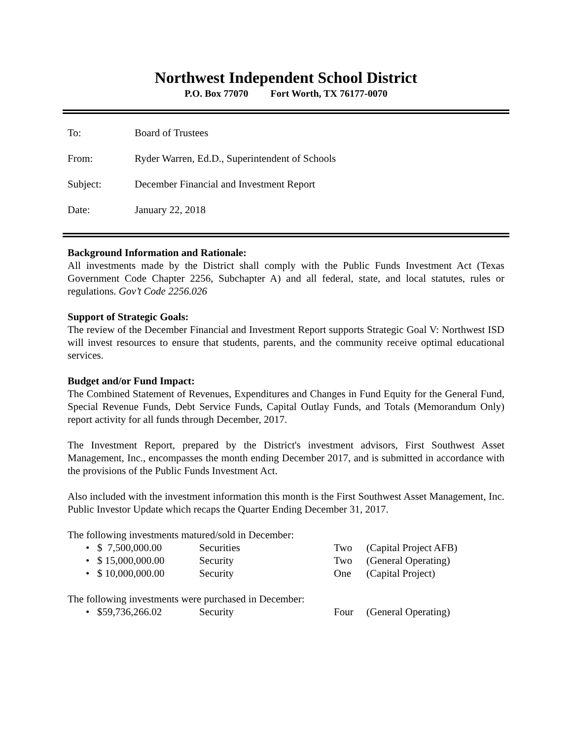Northwest Independent School District
P.O. Box 77070 Fort Worth, TX 76177-0070
To: Board of Trustees
From: Ryder Warren, Ed.D., Superintendent of Schools
Subject: December Financial and Investment Report
Date: January 22, 2018
Background Information and Rationale:
All investments made by the District shall comply with the Public Funds Investment Act (Texas Government Code Chapter 2256, Subchapter A) and all federal, state, and local statutes, rules or regulations. Gov’t Code 2256.026
Support of Strategic Goals:
The review of the December Financial and Investment Report supports Strategic Goal V: Northwest ISD will invest resources to ensure that students, parents, and the community receive optimal educational services.
Budget and/or Fund Impact:
The Combined Statement of Revenues, Expenditures and Changes in Fund Equity for the General Fund, Special Revenue Funds, Debt Service Funds, Capital Outlay Funds, and Totals (Memorandum Only) report activity for all funds through December, 2017.
The Investment Report, prepared by the District's investment advisors, First Southwest Asset Management, Inc., encompasses the month ending December 2017, and is submitted in accordance with the provisions of the Public Funds Investment Act.
Also included with the investment information this month is the First Southwest Asset Management, Inc. Public Investor Update which recaps the Quarter Ending December 31, 2017.
The following investments matured/sold in December:
• $ 7,500,000.00 Securities Two (Capital Project AFB)
• $ 15,000,000.00 Security Two (General Operating)
• $ 10,000,000.00 Security One (Capital Project)
The following investments were purchased in December:
• $59,736,266.02 Security Four (General Operating)